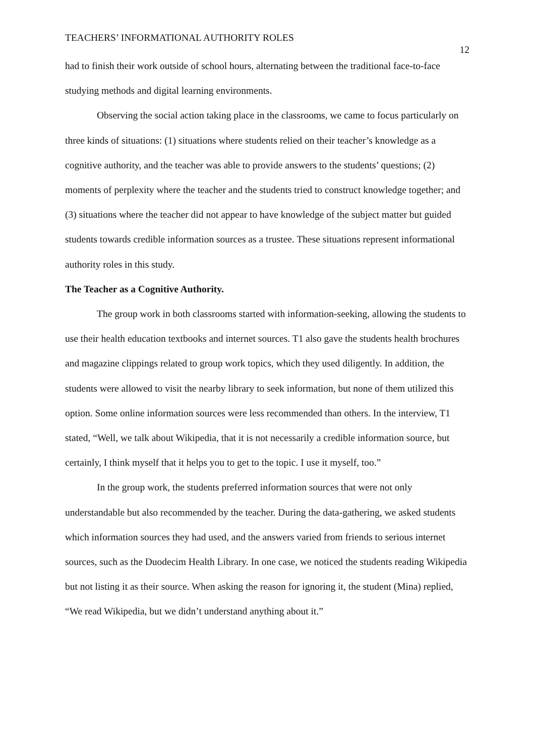TEACHERS’ INFORMATIONAL AUTHORITY ROLES 12
had to finish their work outside of school hours, alternating between the traditional face-to-face studying methods and digital learning environments.
Observing the social action taking place in the classrooms, we came to focus particularly on three kinds of situations: (1) situations where students relied on their teacher’s knowledge as a cognitive authority, and the teacher was able to provide answers to the students’ questions; (2) moments of perplexity where the teacher and the students tried to construct knowledge together; and (3) situations where the teacher did not appear to have knowledge of the subject matter but guided students towards credible information sources as a trustee. These situations represent informational authority roles in this study.
The Teacher as a Cognitive Authority.
The group work in both classrooms started with information-seeking, allowing the students to use their health education textbooks and internet sources. T1 also gave the students health brochures and magazine clippings related to group work topics, which they used diligently. In addition, the students were allowed to visit the nearby library to seek information, but none of them utilized this option. Some online information sources were less recommended than others. In the interview, T1 stated, “Well, we talk about Wikipedia, that it is not necessarily a credible information source, but certainly, I think myself that it helps you to get to the topic. I use it myself, too.”
In the group work, the students preferred information sources that were not only understandable but also recommended by the teacher. During the data-gathering, we asked students which information sources they had used, and the answers varied from friends to serious internet sources, such as the Duodecim Health Library. In one case, we noticed the students reading Wikipedia but not listing it as their source. When asking the reason for ignoring it, the student (Mina) replied, “We read Wikipedia, but we didn’t understand anything about it.”